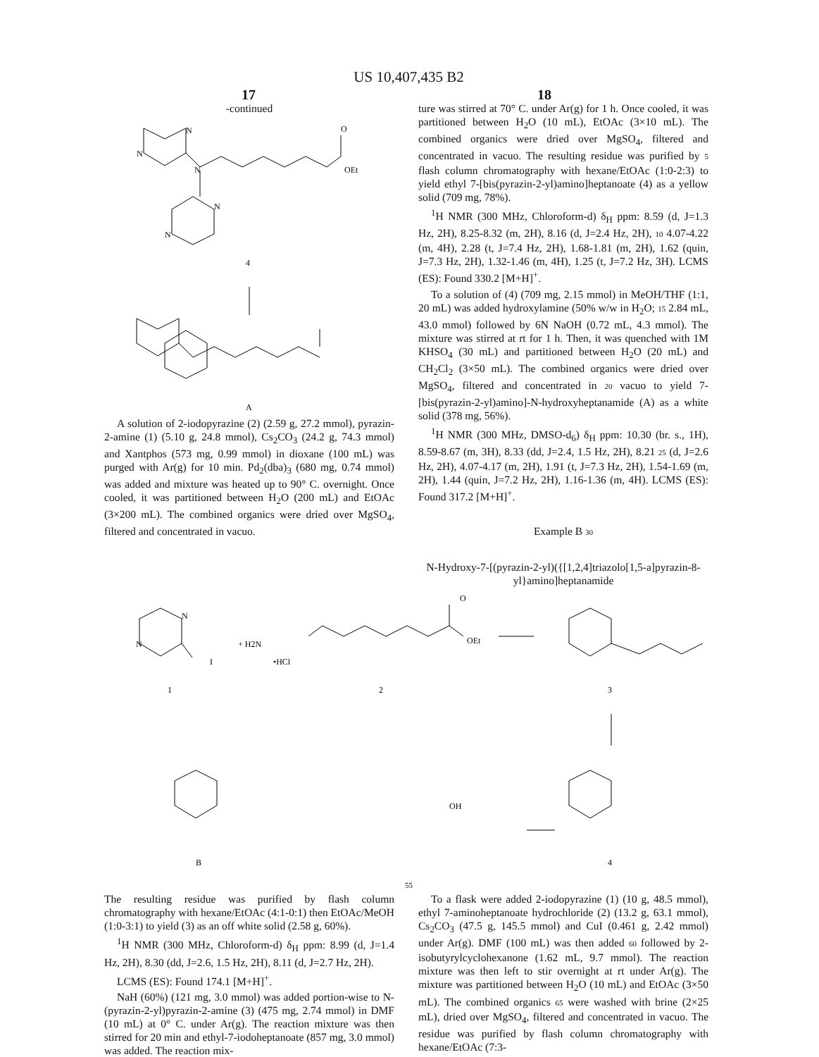US 10,407,435 B2
17 18
-continued
N
N
N
O
OEt
N
N
4
A
A solution of 2-iodopyrazine (2) (2.59 g, 27.2 mmol), pyrazin-2-amine (1) (5.10 g, 24.8 mmol), Cs<sub>2</sub>CO<sub>3</sub> (24.2 g, 74.3 mmol) and Xantphos (573 mg, 0.99 mmol) in dioxane (100 mL) was purged with Ar(g) for 10 min. Pd<sub>2</sub>(dba)<sub>3</sub> (680 mg, 0.74 mmol) was added and mixture was heated up to 90° C. overnight. Once cooled, it was partitioned between H<sub>2</sub>O (200 mL) and EtOAc (3×200 mL). The combined organics were dried over MgSO<sub>4</sub>, filtered and concentrated in vacuo.
ture was stirred at 70° C. under Ar(g) for 1 h. Once cooled, it was partitioned between H<sub>2</sub>O (10 mL), EtOAc (3×10 mL). The combined organics were dried over MgSO<sub>4</sub>, filtered and concentrated in vacuo. The resulting residue was purified by 5 flash column chromatography with hexane/EtOAc (1:0-2:3) to yield ethyl 7-[bis(pyrazin-2-yl)amino]heptanoate (4) as a yellow solid (709 mg, 78%).
<sup>1</sup>H NMR (300 MHz, Chloroform-d) δ<sub>H</sub> ppm: 8.59 (d, J=1.3 Hz, 2H), 8.25-8.32 (m, 2H), 8.16 (d, J=2.4 Hz, 2H), 10 4.07-4.22 (m, 4H), 2.28 (t, J=7.4 Hz, 2H), 1.68-1.81 (m, 2H), 1.62 (quin, J=7.3 Hz, 2H), 1.32-1.46 (m, 4H), 1.25 (t, J=7.2 Hz, 3H). LCMS (ES): Found 330.2 [M+H]<sup>+</sup>.
To a solution of (4) (709 mg, 2.15 mmol) in MeOH/THF (1:1, 20 mL) was added hydroxylamine (50% w/w in H<sub>2</sub>O; 15 2.84 mL, 43.0 mmol) followed by 6N NaOH (0.72 mL, 4.3 mmol). The mixture was stirred at rt for 1 h. Then, it was quenched with 1M KHSO<sub>4</sub> (30 mL) and partitioned between H<sub>2</sub>O (20 mL) and CH<sub>2</sub>Cl<sub>2</sub> (3×50 mL). The combined organics were dried over MgSO<sub>4</sub>, filtered and concentrated in 20 vacuo to yield 7-[bis(pyrazin-2-yl)amino]-N-hydroxyheptanamide (A) as a white solid (378 mg, 56%).
<sup>1</sup>H NMR (300 MHz, DMSO-d<sub>6</sub>) δ<sub>H</sub> ppm: 10.30 (br. s., 1H), 8.59-8.67 (m, 3H), 8.33 (dd, J=2.4, 1.5 Hz, 2H), 8.21 25 (d, J=2.6 Hz, 2H), 4.07-4.17 (m, 2H), 1.91 (t, J=7.3 Hz, 2H), 1.54-1.69 (m, 2H), 1.44 (quin, J=7.2 Hz, 2H), 1.16-1.36 (m, 4H). LCMS (ES): Found 317.2 [M+H]<sup>+</sup>.
Example B 30
N-Hydroxy-7-[(pyrazin-2-yl)({[1,2,4]triazolo[1,5-a]pyrazin-8-yl}amino]heptanamide
N
N
I
+ H2N
•HCl
O
OEt
1
2
3
OH
B
4
55
The resulting residue was purified by flash column chromatography with hexane/EtOAc (4:1-0:1) then EtOAc/MeOH (1:0-3:1) to yield (3) as an off white solid (2.58 g, 60%).
<sup>1</sup>H NMR (300 MHz, Chloroform-d) δ<sub>H</sub> ppm: 8.99 (d, J=1.4 Hz, 2H), 8.30 (dd, J=2.6, 1.5 Hz, 2H), 8.11 (d, J=2.7 Hz, 2H).
LCMS (ES): Found 174.1 [M+H]<sup>+</sup>.
NaH (60%) (121 mg, 3.0 mmol) was added portion-wise to N-(pyrazin-2-yl)pyrazin-2-amine (3) (475 mg, 2.74 mmol) in DMF (10 mL) at 0° C. under Ar(g). The reaction mixture was then stirred for 20 min and ethyl-7-iodoheptanoate (857 mg, 3.0 mmol) was added. The reaction mix-
To a flask were added 2-iodopyrazine (1) (10 g, 48.5 mmol), ethyl 7-aminoheptanoate hydrochloride (2) (13.2 g, 63.1 mmol), Cs<sub>2</sub>CO<sub>3</sub> (47.5 g, 145.5 mmol) and CuI (0.461 g, 2.42 mmol) under Ar(g). DMF (100 mL) was then added 60 followed by 2-isobutyrylcyclohexanone (1.62 mL, 9.7 mmol). The reaction mixture was then left to stir overnight at rt under Ar(g). The mixture was partitioned between H<sub>2</sub>O (10 mL) and EtOAc (3×50 mL). The combined organics 65 were washed with brine (2×25 mL), dried over MgSO<sub>4</sub>, filtered and concentrated in vacuo. The residue was purified by flash column chromatography with hexane/EtOAc (7:3-